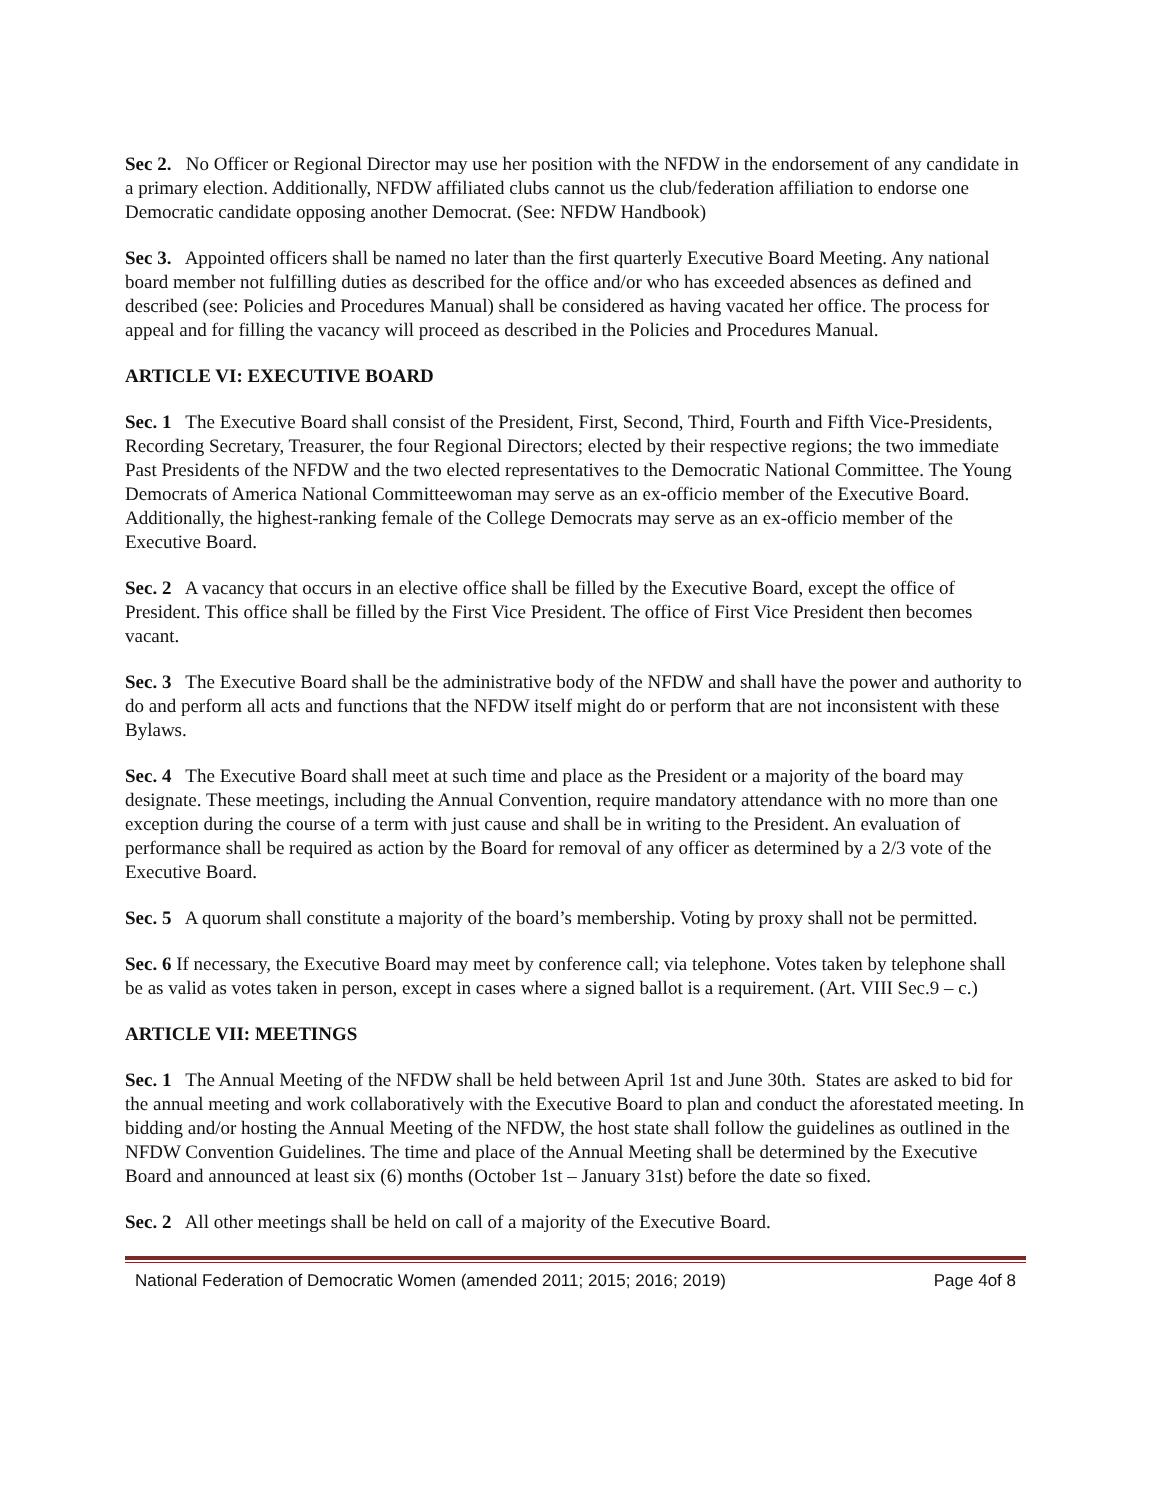Sec 2. No Officer or Regional Director may use her position with the NFDW in the endorsement of any candidate in a primary election. Additionally, NFDW affiliated clubs cannot us the club/federation affiliation to endorse one Democratic candidate opposing another Democrat. (See: NFDW Handbook)
Sec 3. Appointed officers shall be named no later than the first quarterly Executive Board Meeting. Any national board member not fulfilling duties as described for the office and/or who has exceeded absences as defined and described (see: Policies and Procedures Manual) shall be considered as having vacated her office. The process for appeal and for filling the vacancy will proceed as described in the Policies and Procedures Manual.
ARTICLE VI: EXECUTIVE BOARD
Sec. 1 The Executive Board shall consist of the President, First, Second, Third, Fourth and Fifth Vice-Presidents, Recording Secretary, Treasurer, the four Regional Directors; elected by their respective regions; the two immediate Past Presidents of the NFDW and the two elected representatives to the Democratic National Committee. The Young Democrats of America National Committeewoman may serve as an ex-officio member of the Executive Board. Additionally, the highest-ranking female of the College Democrats may serve as an ex-officio member of the Executive Board.
Sec. 2 A vacancy that occurs in an elective office shall be filled by the Executive Board, except the office of President. This office shall be filled by the First Vice President. The office of First Vice President then becomes vacant.
Sec. 3 The Executive Board shall be the administrative body of the NFDW and shall have the power and authority to do and perform all acts and functions that the NFDW itself might do or perform that are not inconsistent with these Bylaws.
Sec. 4 The Executive Board shall meet at such time and place as the President or a majority of the board may designate. These meetings, including the Annual Convention, require mandatory attendance with no more than one exception during the course of a term with just cause and shall be in writing to the President. An evaluation of performance shall be required as action by the Board for removal of any officer as determined by a 2/3 vote of the Executive Board.
Sec. 5 A quorum shall constitute a majority of the board’s membership. Voting by proxy shall not be permitted.
Sec. 6 If necessary, the Executive Board may meet by conference call; via telephone. Votes taken by telephone shall be as valid as votes taken in person, except in cases where a signed ballot is a requirement. (Art. VIII Sec.9 – c.)
ARTICLE VII: MEETINGS
Sec. 1 The Annual Meeting of the NFDW shall be held between April 1st and June 30th. States are asked to bid for the annual meeting and work collaboratively with the Executive Board to plan and conduct the aforestated meeting. In bidding and/or hosting the Annual Meeting of the NFDW, the host state shall follow the guidelines as outlined in the NFDW Convention Guidelines. The time and place of the Annual Meeting shall be determined by the Executive Board and announced at least six (6) months (October 1st – January 31st) before the date so fixed.
Sec. 2 All other meetings shall be held on call of a majority of the Executive Board.
National Federation of Democratic Women (amended 2011; 2015; 2016; 2019) Page 4of 8